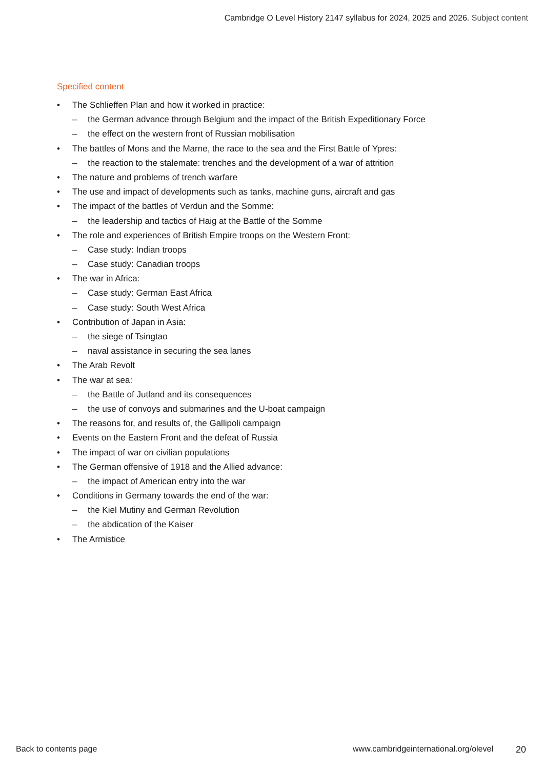Cambridge O Level History 2147 syllabus for 2024, 2025 and 2026. Subject content
Specified content
• The Schlieffen Plan and how it worked in practice:
– the German advance through Belgium and the impact of the British Expeditionary Force
– the effect on the western front of Russian mobilisation
• The battles of Mons and the Marne, the race to the sea and the First Battle of Ypres:
– the reaction to the stalemate: trenches and the development of a war of attrition
• The nature and problems of trench warfare
• The use and impact of developments such as tanks, machine guns, aircraft and gas
• The impact of the battles of Verdun and the Somme:
– the leadership and tactics of Haig at the Battle of the Somme
• The role and experiences of British Empire troops on the Western Front:
– Case study: Indian troops
– Case study: Canadian troops
• The war in Africa:
– Case study: German East Africa
– Case study: South West Africa
• Contribution of Japan in Asia:
– the siege of Tsingtao
– naval assistance in securing the sea lanes
• The Arab Revolt
• The war at sea:
– the Battle of Jutland and its consequences
– the use of convoys and submarines and the U-boat campaign
• The reasons for, and results of, the Gallipoli campaign
• Events on the Eastern Front and the defeat of Russia
• The impact of war on civilian populations
• The German offensive of 1918 and the Allied advance:
– the impact of American entry into the war
• Conditions in Germany towards the end of the war:
– the Kiel Mutiny and German Revolution
– the abdication of the Kaiser
• The Armistice
Back to contents page www.cambridgeinternational.org/olevel 20